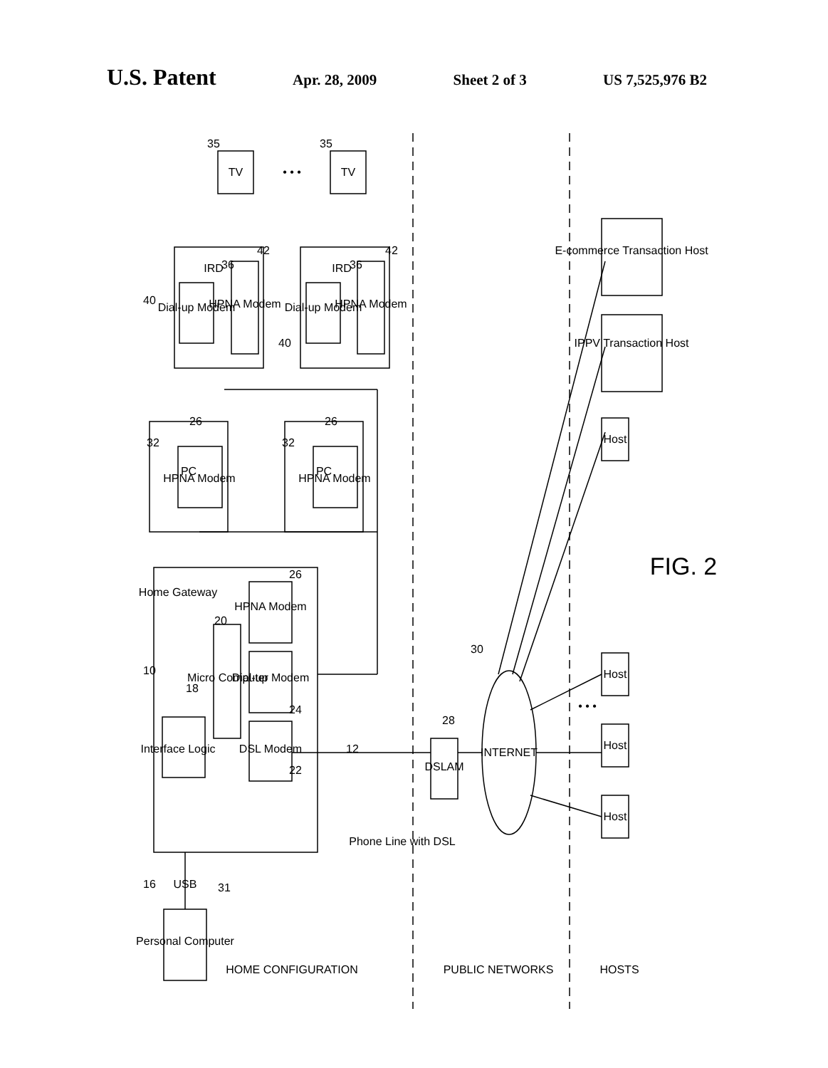U.S. Patent Apr. 28, 2009 Sheet 2 of 3 US 7,525,976 B2
Personal Computer
Interface Logic
Micro Computer
DSL Modem
Dial-up Modem
HPNA Modem
Home Gateway
USB
PC
HPNA Modem
PC
HPNA Modem
IRD
Dial-up Modem
HPNA Modem
IRD
Dial-up Modem
HPNA Modem
TV
TV
• • •
Phone Line with DSL
DSLAM
INTERNET
Host
IPPV Transaction Host
E-commerce Transaction Host
Host
Host
Host
• • •
HOME CONFIGURATION
PUBLIC NETWORKS
HOSTS
FIG. 2
16
31
10
18
20
22
24
26
12
28
30
32
32
26
26
40
40
42
42
36
36
35
35